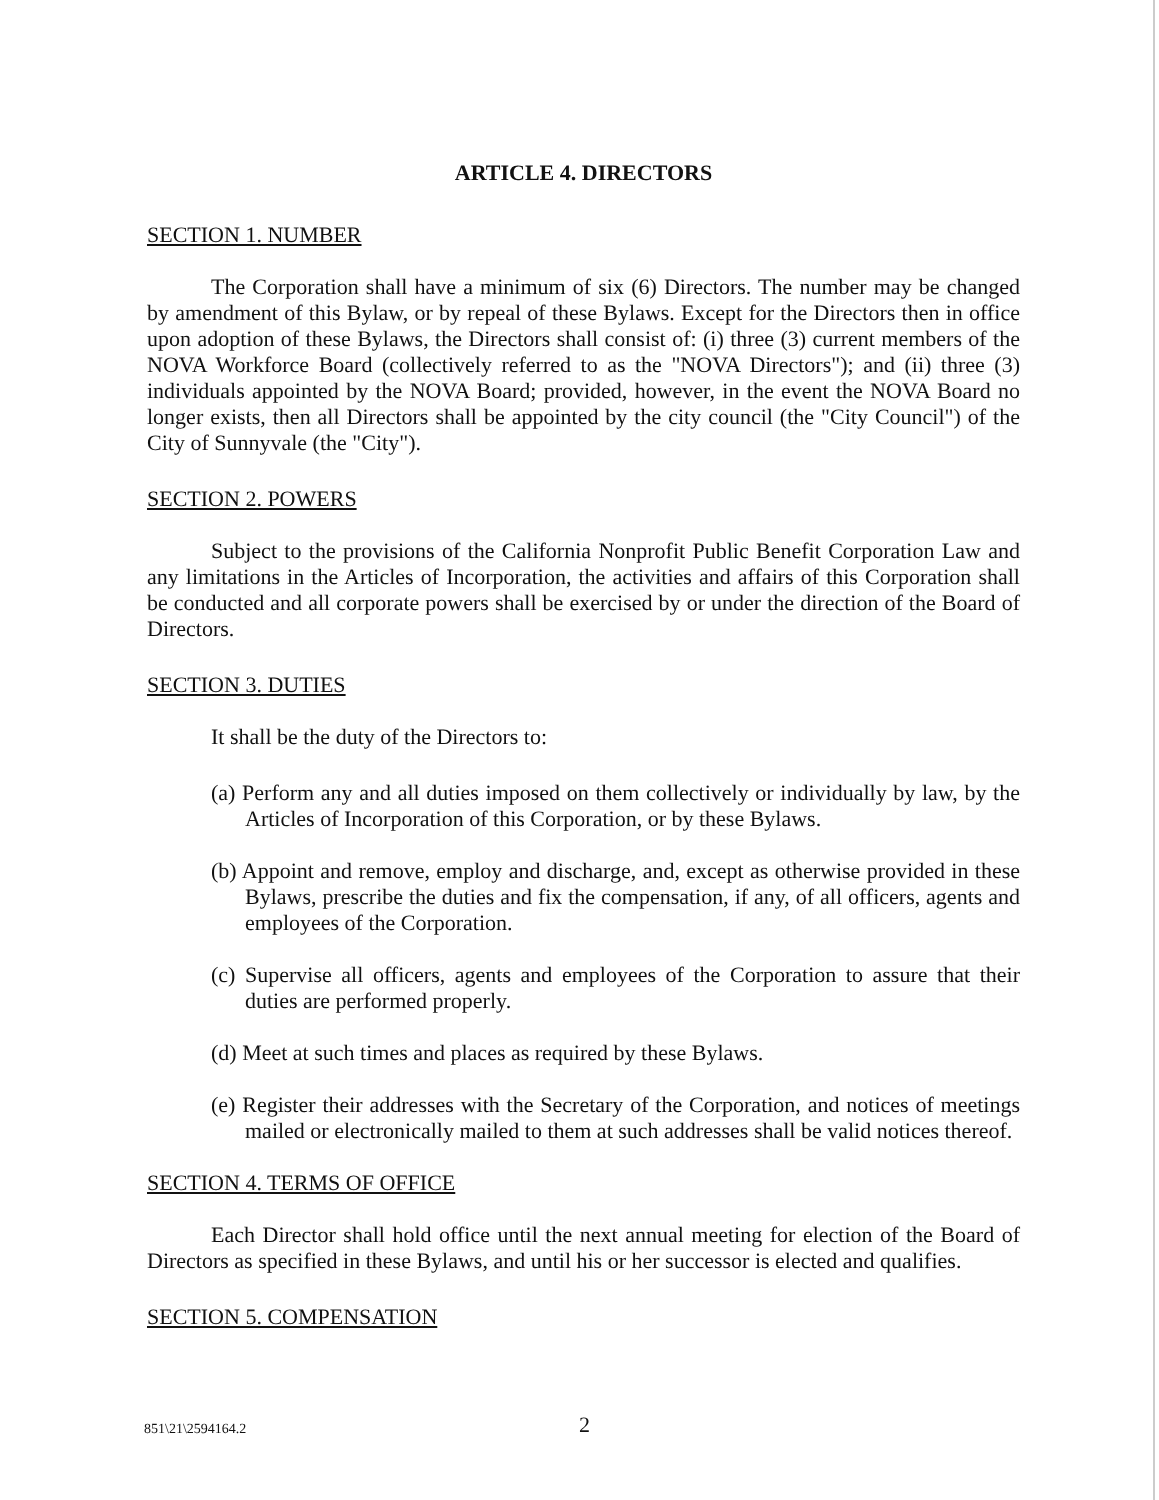ARTICLE 4. DIRECTORS
SECTION 1. NUMBER
The Corporation shall have a minimum of six (6) Directors. The number may be changed by amendment of this Bylaw, or by repeal of these Bylaws. Except for the Directors then in office upon adoption of these Bylaws, the Directors shall consist of: (i) three (3) current members of the NOVA Workforce Board (collectively referred to as the "NOVA Directors"); and (ii) three (3) individuals appointed by the NOVA Board; provided, however, in the event the NOVA Board no longer exists, then all Directors shall be appointed by the city council (the "City Council") of the City of Sunnyvale (the "City").
SECTION 2. POWERS
Subject to the provisions of the California Nonprofit Public Benefit Corporation Law and any limitations in the Articles of Incorporation, the activities and affairs of this Corporation shall be conducted and all corporate powers shall be exercised by or under the direction of the Board of Directors.
SECTION 3. DUTIES
It shall be the duty of the Directors to:
(a) Perform any and all duties imposed on them collectively or individually by law, by the Articles of Incorporation of this Corporation, or by these Bylaws.
(b) Appoint and remove, employ and discharge, and, except as otherwise provided in these Bylaws, prescribe the duties and fix the compensation, if any, of all officers, agents and employees of the Corporation.
(c) Supervise all officers, agents and employees of the Corporation to assure that their duties are performed properly.
(d) Meet at such times and places as required by these Bylaws.
(e) Register their addresses with the Secretary of the Corporation, and notices of meetings mailed or electronically mailed to them at such addresses shall be valid notices thereof.
SECTION 4. TERMS OF OFFICE
Each Director shall hold office until the next annual meeting for election of the Board of Directors as specified in these Bylaws, and until his or her successor is elected and qualifies.
SECTION 5. COMPENSATION
851\21\2594164.2 2